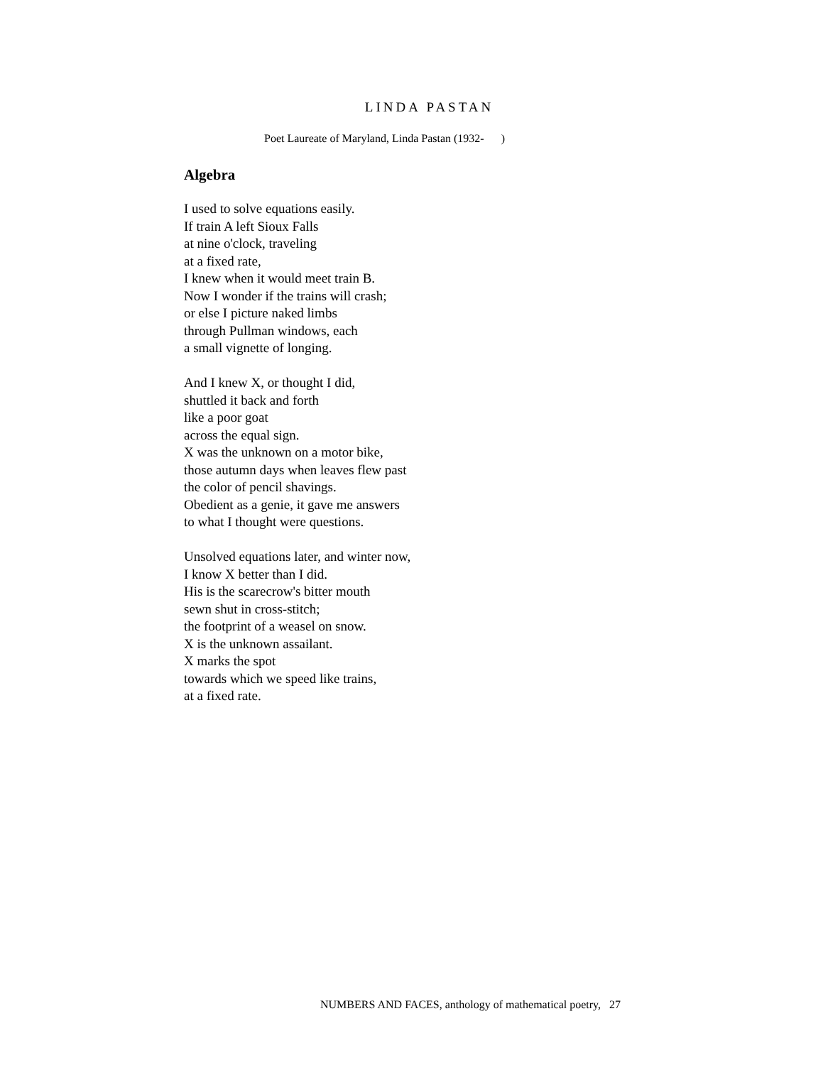LINDA PASTAN
Poet Laureate of Maryland, Linda Pastan (1932- )
Algebra
I used to solve equations easily.
If train A left Sioux Falls
at nine o'clock, traveling
at a fixed rate,
I knew when it would meet train B.
Now I wonder if the trains will crash;
or else I picture naked limbs
through Pullman windows, each
a small vignette of longing.
And I knew X, or thought I did,
shuttled it back and forth
like a poor goat
across the equal sign.
X was the unknown on a motor bike,
those autumn days when leaves flew past
the color of pencil shavings.
Obedient as a genie, it gave me answers
to what I thought were questions.
Unsolved equations later, and winter now,
I know X better than I did.
His is the scarecrow's bitter mouth
sewn shut in cross-stitch;
the footprint of a weasel on snow.
X is the unknown assailant.
X marks the spot
towards which we speed like trains,
at a fixed rate.
NUMBERS AND FACES, anthology of mathematical poetry, 27